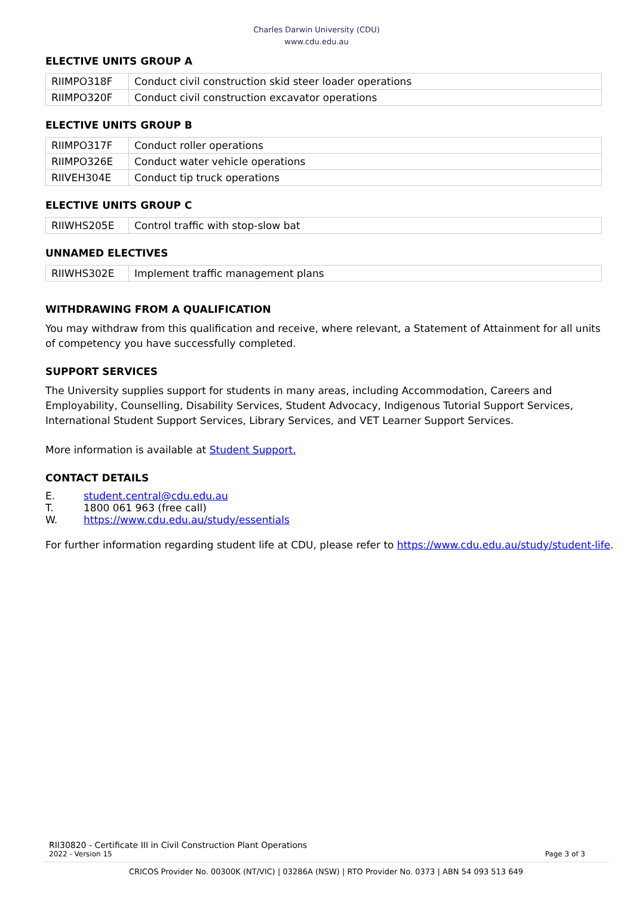Charles Darwin University (CDU)
www.cdu.edu.au
ELECTIVE UNITS GROUP A
| RIIMPO318F | Conduct civil construction skid steer loader operations |
| RIIMPO320F | Conduct civil construction excavator operations |
ELECTIVE UNITS GROUP B
| RIIMPO317F | Conduct roller operations |
| RIIMPO326E | Conduct water vehicle operations |
| RIIVEH304E | Conduct tip truck operations |
ELECTIVE UNITS GROUP C
| RIIWHS205E | Control traffic with stop-slow bat |
UNNAMED ELECTIVES
| RIIWHS302E | Implement traffic management plans |
WITHDRAWING FROM A QUALIFICATION
You may withdraw from this qualification and receive, where relevant, a Statement of Attainment for all units of competency you have successfully completed.
SUPPORT SERVICES
The University supplies support for students in many areas, including Accommodation, Careers and Employability, Counselling, Disability Services, Student Advocacy, Indigenous Tutorial Support Services, International Student Support Services, Library Services, and VET Learner Support Services.
More information is available at Student Support.
CONTACT DETAILS
| E. | student.central@cdu.edu.au |
| T. | 1800 061 963 (free call) |
| W. | https://www.cdu.edu.au/study/essentials |
For further information regarding student life at CDU, please refer to https://www.cdu.edu.au/study/student-life.
RII30820 - Certificate III in Civil Construction Plant Operations
2022 - Version 15 Page 3 of 3
CRICOS Provider No. 00300K (NT/VIC) | 03286A (NSW) | RTO Provider No. 0373 | ABN 54 093 513 649